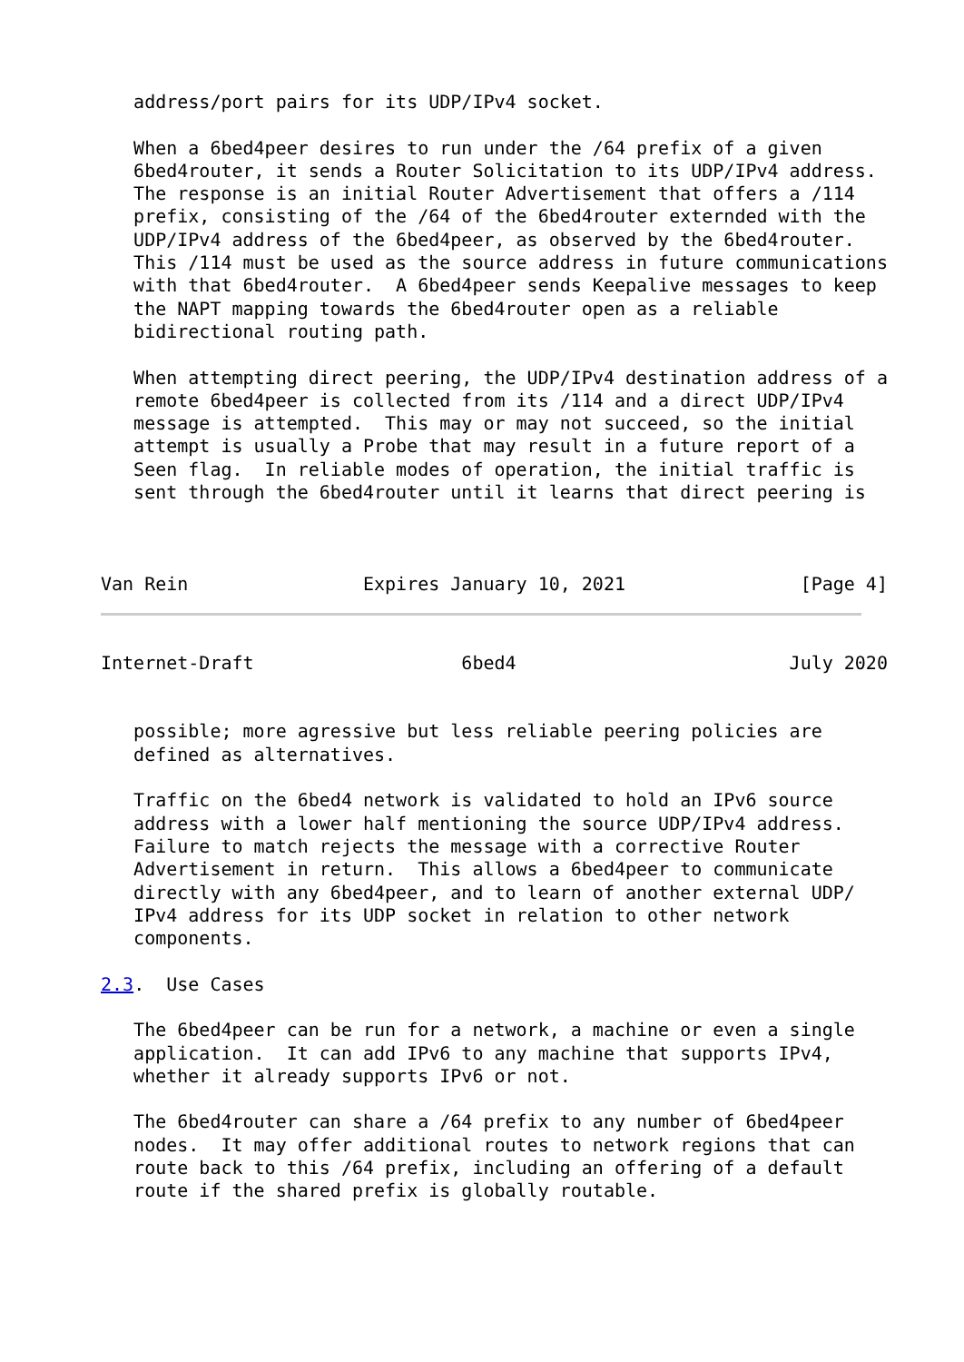address/port pairs for its UDP/IPv4 socket.

   When a 6bed4peer desires to run under the /64 prefix of a given
   6bed4router, it sends a Router Solicitation to its UDP/IPv4 address.
   The response is an initial Router Advertisement that offers a /114
   prefix, consisting of the /64 of the 6bed4router externded with the
   UDP/IPv4 address of the 6bed4peer, as observed by the 6bed4router.
   This /114 must be used as the source address in future communications
   with that 6bed4router.  A 6bed4peer sends Keepalive messages to keep
   the NAPT mapping towards the 6bed4router open as a reliable
   bidirectional routing path.

   When attempting direct peering, the UDP/IPv4 destination address of a
   remote 6bed4peer is collected from its /114 and a direct UDP/IPv4
   message is attempted.  This may or may not succeed, so the initial
   attempt is usually a Probe that may result in a future report of a
   Seen flag.  In reliable modes of operation, the initial traffic is
   sent through the 6bed4router until it learns that direct peering is



Van Rein                Expires January 10, 2021                [Page 4]
Internet-Draft                   6bed4                         July 2020


   possible; more agressive but less reliable peering policies are
   defined as alternatives.

   Traffic on the 6bed4 network is validated to hold an IPv6 source
   address with a lower half mentioning the source UDP/IPv4 address.
   Failure to match rejects the message with a corrective Router
   Advertisement in return.  This allows a 6bed4peer to communicate
   directly with any 6bed4peer, and to learn of another external UDP/
   IPv4 address for its UDP socket in relation to other network
   components.

2.3.  Use Cases

   The 6bed4peer can be run for a network, a machine or even a single
   application.  It can add IPv6 to any machine that supports IPv4,
   whether it already supports IPv6 or not.

   The 6bed4router can share a /64 prefix to any number of 6bed4peer
   nodes.  It may offer additional routes to network regions that can
   route back to this /64 prefix, including an offering of a default
   route if the shared prefix is globally routable.